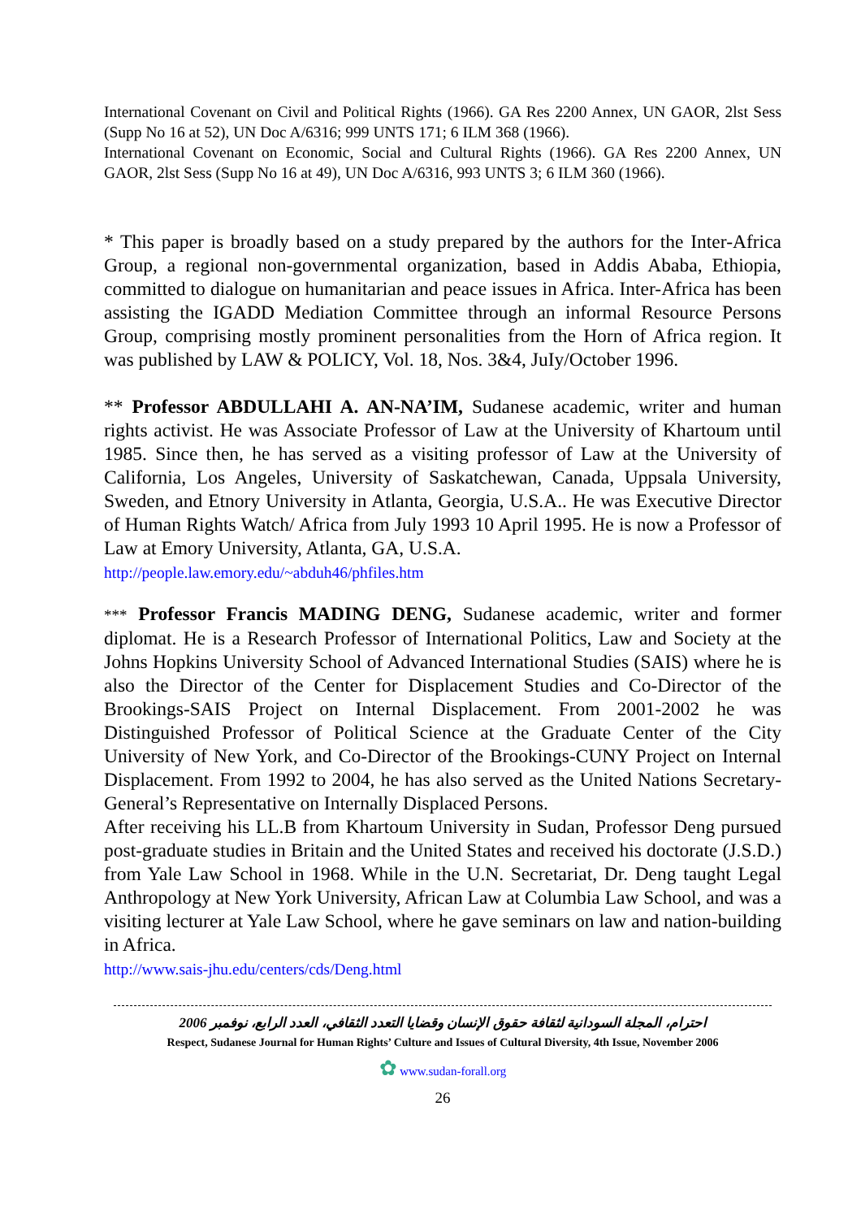International Covenant on Civil and Political Rights (1966). GA Res 2200 Annex, UN GAOR, 2lst Sess (Supp No 16 at 52), UN Doc A/6316; 999 UNTS 171; 6 ILM 368 (1966).
International Covenant on Economic, Social and Cultural Rights (1966). GA Res 2200 Annex, UN GAOR, 2lst Sess (Supp No 16 at 49), UN Doc A/6316, 993 UNTS 3; 6 ILM 360 (1966).
* This paper is broadly based on a study prepared by the authors for the Inter-Africa Group, a regional non-governmental organization, based in Addis Ababa, Ethiopia, committed to dialogue on humanitarian and peace issues in Africa. Inter-Africa has been assisting the IGADD Mediation Committee through an informal Resource Persons Group, comprising mostly prominent personalities from the Horn of Africa region. It was published by LAW & POLICY, Vol. 18, Nos. 3&4, JuIy/October 1996.
** Professor ABDULLAHI A. AN-NA’IM, Sudanese academic, writer and human rights activist. He was Associate Professor of Law at the University of Khartoum until 1985. Since then, he has served as a visiting professor of Law at the University of California, Los Angeles, University of Saskatchewan, Canada, Uppsala University, Sweden, and Etnory University in Atlanta, Georgia, U.S.A.. He was Executive Director of Human Rights Watch/ Africa from July 1993 10 April 1995. He is now a Professor of Law at Emory University, Atlanta, GA, U.S.A.
http://people.law.emory.edu/~abduh46/phfiles.htm
*** Professor Francis MADING DENG, Sudanese academic, writer and former diplomat. He is a Research Professor of International Politics, Law and Society at the Johns Hopkins University School of Advanced International Studies (SAIS) where he is also the Director of the Center for Displacement Studies and Co-Director of the Brookings-SAIS Project on Internal Displacement. From 2001-2002 he was Distinguished Professor of Political Science at the Graduate Center of the City University of New York, and Co-Director of the Brookings-CUNY Project on Internal Displacement. From 1992 to 2004, he has also served as the United Nations Secretary-General’s Representative on Internally Displaced Persons.
After receiving his LL.B from Khartoum University in Sudan, Professor Deng pursued post-graduate studies in Britain and the United States and received his doctorate (J.S.D.) from Yale Law School in 1968. While in the U.N. Secretariat, Dr. Deng taught Legal Anthropology at New York University, African Law at Columbia Law School, and was a visiting lecturer at Yale Law School, where he gave seminars on law and nation-building in Africa.
http://www.sais-jhu.edu/centers/cds/Deng.html
احترام، المجلة السودانية لثقافة حقوق الإنسان وقضايا التعدد الثقافي، العدد الرابع، نوفمبر 2006
Respect, Sudanese Journal for Human Rights’ Culture and Issues of Cultural Diversity, 4th Issue, November 2006
✿ www.sudan-forall.org
26